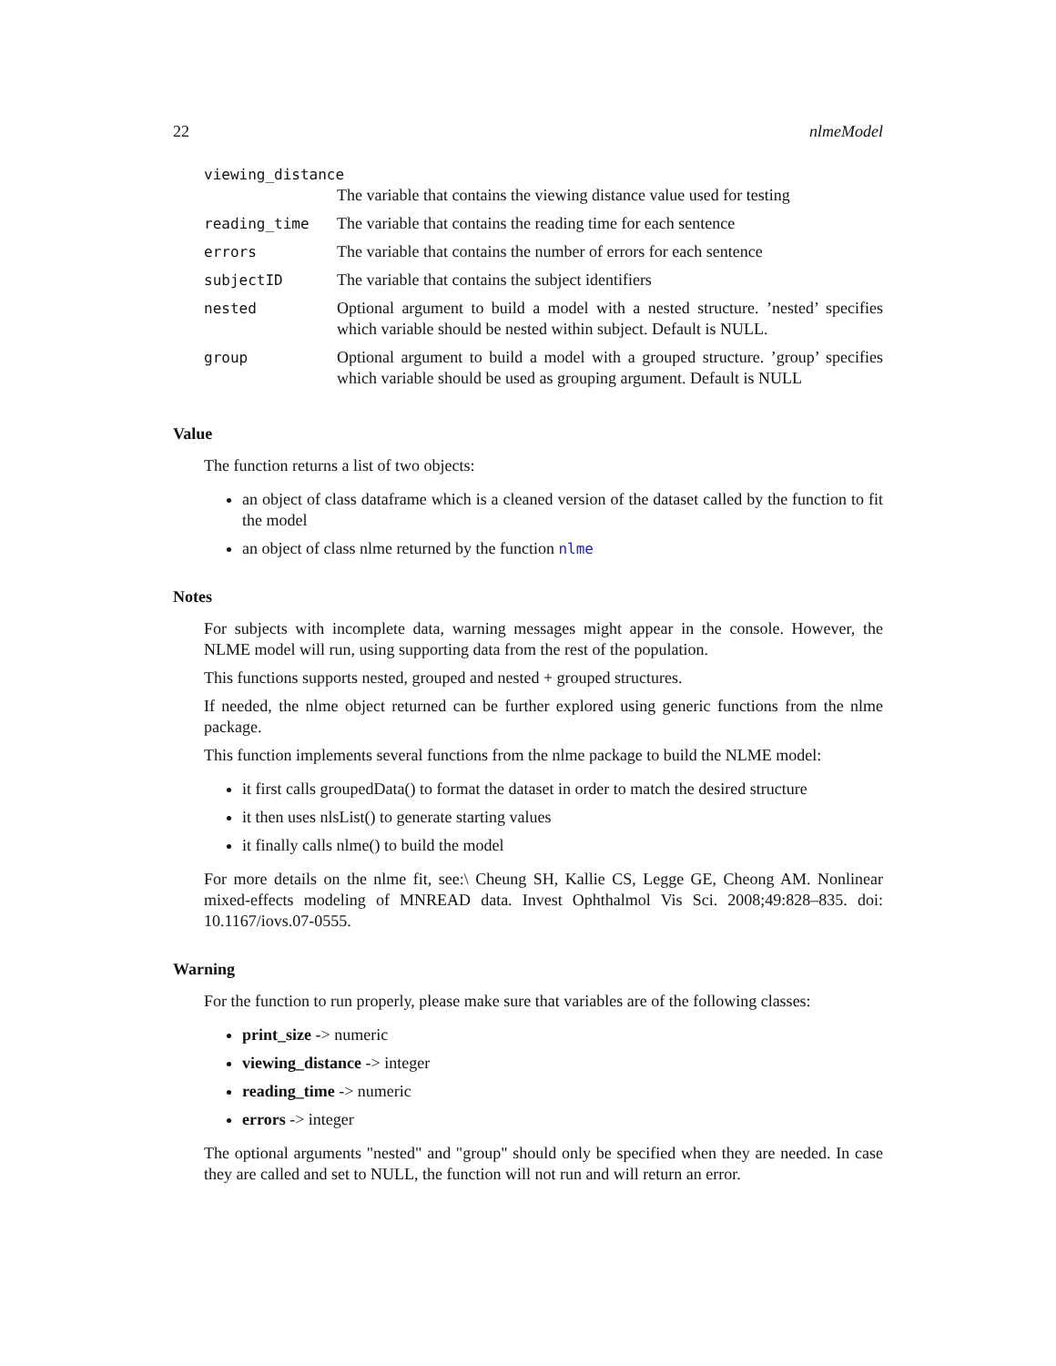22 nlmeModel
| viewing_distance | |
| | The variable that contains the viewing distance value used for testing |
| reading_time | The variable that contains the reading time for each sentence |
| errors | The variable that contains the number of errors for each sentence |
| subjectID | The variable that contains the subject identifiers |
| nested | Optional argument to build a model with a nested structure. ’nested’ specifies which variable should be nested within subject. Default is NULL. |
| group | Optional argument to build a model with a grouped structure. ’group’ specifies which variable should be used as grouping argument. Default is NULL |
Value
The function returns a list of two objects:
an object of class dataframe which is a cleaned version of the dataset called by the function to fit the model
an object of class nlme returned by the function nlme
Notes
For subjects with incomplete data, warning messages might appear in the console. However, the NLME model will run, using supporting data from the rest of the population.
This functions supports nested, grouped and nested + grouped structures.
If needed, the nlme object returned can be further explored using generic functions from the nlme package.
This function implements several functions from the nlme package to build the NLME model:
it first calls groupedData() to format the dataset in order to match the desired structure
it then uses nlsList() to generate starting values
it finally calls nlme() to build the model
For more details on the nlme fit, see:\ Cheung SH, Kallie CS, Legge GE, Cheong AM. Nonlinear mixed-effects modeling of MNREAD data. Invest Ophthalmol Vis Sci. 2008;49:828–835. doi: 10.1167/iovs.07-0555.
Warning
For the function to run properly, please make sure that variables are of the following classes:
print_size -> numeric
viewing_distance -> integer
reading_time -> numeric
errors -> integer
The optional arguments "nested" and "group" should only be specified when they are needed. In case they are called and set to NULL, the function will not run and will return an error.